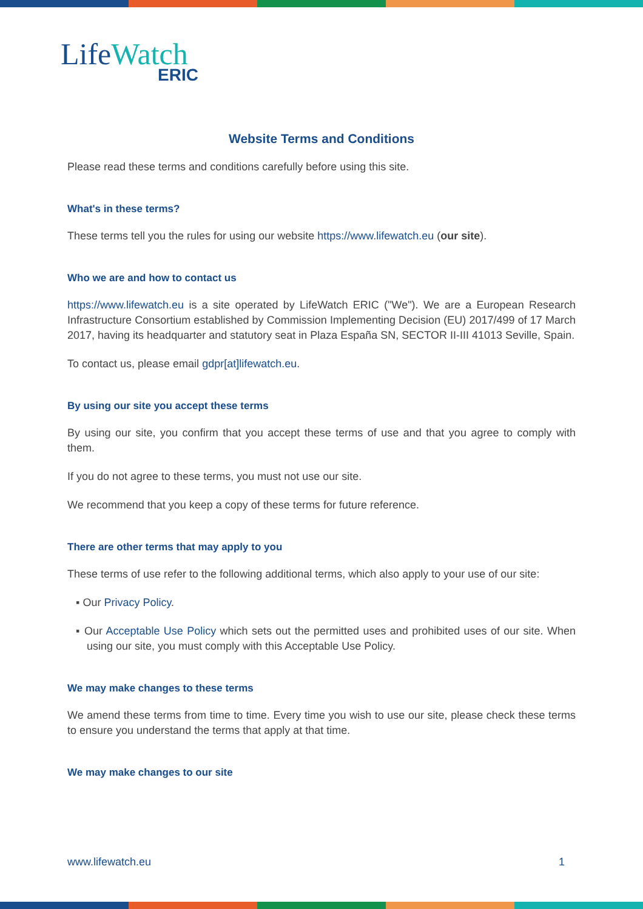LifeWatch
ERIC
Website Terms and Conditions
Please read these terms and conditions carefully before using this site.
What's in these terms?
These terms tell you the rules for using our website https://www.lifewatch.eu (our site).
Who we are and how to contact us
https://www.lifewatch.eu is a site operated by LifeWatch ERIC ("We"). We are a European Research Infrastructure Consortium established by Commission Implementing Decision (EU) 2017/499 of 17 March 2017, having its headquarter and statutory seat in Plaza España SN, SECTOR II-III 41013 Seville, Spain.
To contact us, please email gdpr[at]lifewatch.eu.
By using our site you accept these terms
By using our site, you confirm that you accept these terms of use and that you agree to comply with them.
If you do not agree to these terms, you must not use our site.
We recommend that you keep a copy of these terms for future reference.
There are other terms that may apply to you
These terms of use refer to the following additional terms, which also apply to your use of our site:
▪ Our Privacy Policy.
▪ Our Acceptable Use Policy which sets out the permitted uses and prohibited uses of our site. When using our site, you must comply with this Acceptable Use Policy.
We may make changes to these terms
We amend these terms from time to time. Every time you wish to use our site, please check these terms to ensure you understand the terms that apply at that time.
We may make changes to our site
www.lifewatch.eu 1